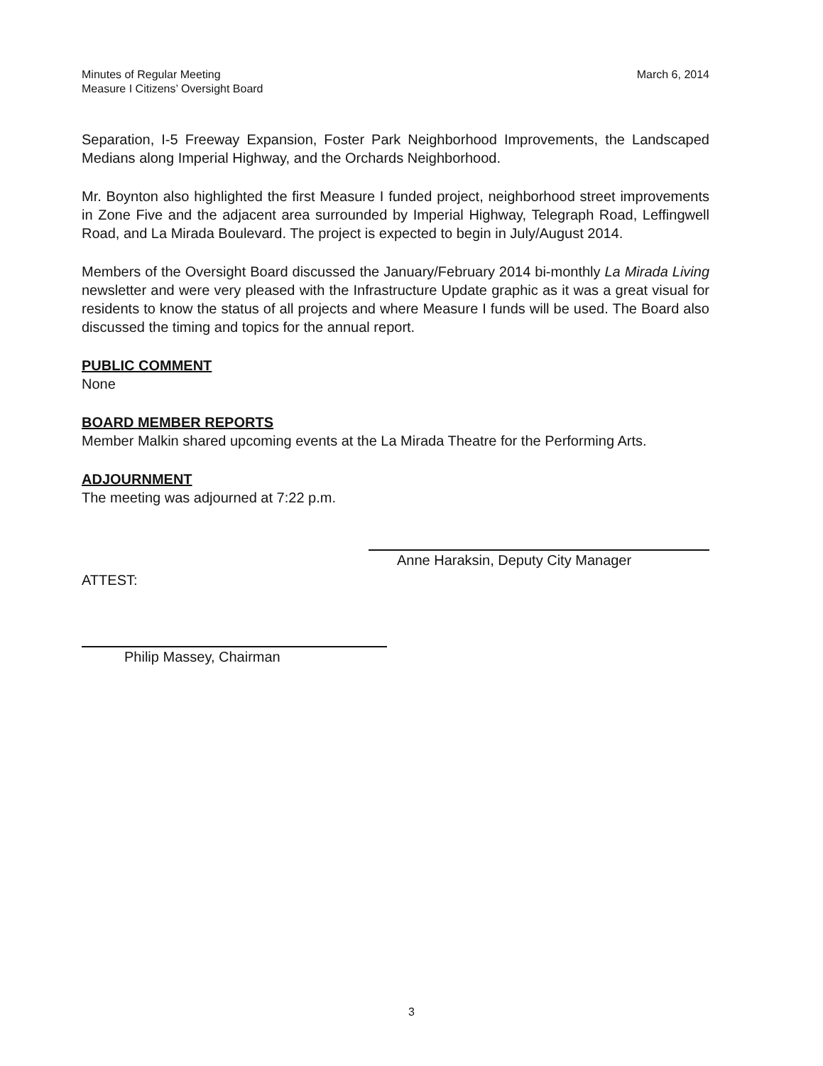Minutes of Regular Meeting
Measure I Citizens’ Oversight Board
March 6, 2014
Separation, I-5 Freeway Expansion, Foster Park Neighborhood Improvements, the Landscaped Medians along Imperial Highway, and the Orchards Neighborhood.
Mr. Boynton also highlighted the first Measure I funded project, neighborhood street improvements in Zone Five and the adjacent area surrounded by Imperial Highway, Telegraph Road, Leffingwell Road, and La Mirada Boulevard. The project is expected to begin in July/August 2014.
Members of the Oversight Board discussed the January/February 2014 bi-monthly La Mirada Living newsletter and were very pleased with the Infrastructure Update graphic as it was a great visual for residents to know the status of all projects and where Measure I funds will be used. The Board also discussed the timing and topics for the annual report.
PUBLIC COMMENT
None
BOARD MEMBER REPORTS
Member Malkin shared upcoming events at the La Mirada Theatre for the Performing Arts.
ADJOURNMENT
The meeting was adjourned at 7:22 p.m.
ATTEST:
Anne Haraksin, Deputy City Manager
Philip Massey, Chairman
3